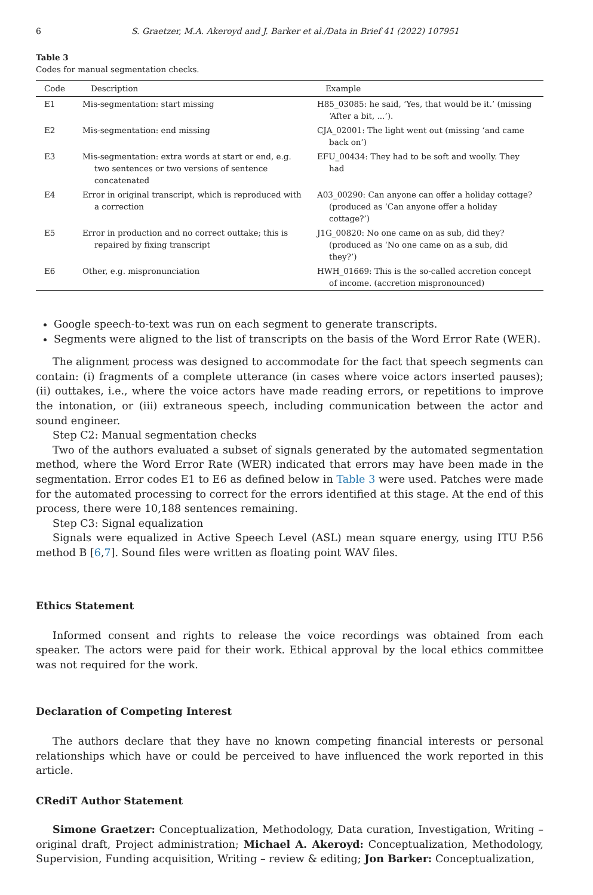6 S. Graetzer, M.A. Akeroyd and J. Barker et al./Data in Brief 41 (2022) 107951
Table 3
Codes for manual segmentation checks.
| Code | Description | Example |
| --- | --- | --- |
| E1 | Mis-segmentation: start missing | H85_03085: he said, ‘Yes, that would be it.’ (missing ‘After a bit, ...’). |
| E2 | Mis-segmentation: end missing | CJA_02001: The light went out (missing ‘and came back on’) |
| E3 | Mis-segmentation: extra words at start or end, e.g. two sentences or two versions of sentence concatenated | EFU_00434: They had to be soft and woolly. They had |
| E4 | Error in original transcript, which is reproduced with a correction | A03_00290: Can anyone can offer a holiday cottage? (produced as ‘Can anyone offer a holiday cottage?’) |
| E5 | Error in production and no correct outtake; this is repaired by fixing transcript | J1G_00820: No one came on as sub, did they? (produced as ‘No one came on as a sub, did they?’) |
| E6 | Other, e.g. mispronunciation | HWH_01669: This is the so-called accretion concept of income. (accretion mispronounced) |
Google speech-to-text was run on each segment to generate transcripts.
Segments were aligned to the list of transcripts on the basis of the Word Error Rate (WER).
The alignment process was designed to accommodate for the fact that speech segments can contain: (i) fragments of a complete utterance (in cases where voice actors inserted pauses); (ii) outtakes, i.e., where the voice actors have made reading errors, or repetitions to improve the intonation, or (iii) extraneous speech, including communication between the actor and sound engineer.
Step C2: Manual segmentation checks
Two of the authors evaluated a subset of signals generated by the automated segmentation method, where the Word Error Rate (WER) indicated that errors may have been made in the segmentation. Error codes E1 to E6 as defined below in Table 3 were used. Patches were made for the automated processing to correct for the errors identified at this stage. At the end of this process, there were 10,188 sentences remaining.
Step C3: Signal equalization
Signals were equalized in Active Speech Level (ASL) mean square energy, using ITU P.56 method B [6,7]. Sound files were written as floating point WAV files.
Ethics Statement
Informed consent and rights to release the voice recordings was obtained from each speaker. The actors were paid for their work. Ethical approval by the local ethics committee was not required for the work.
Declaration of Competing Interest
The authors declare that they have no known competing financial interests or personal relationships which have or could be perceived to have influenced the work reported in this article.
CRediT Author Statement
Simone Graetzer: Conceptualization, Methodology, Data curation, Investigation, Writing – original draft, Project administration; Michael A. Akeroyd: Conceptualization, Methodology, Supervision, Funding acquisition, Writing – review & editing; Jon Barker: Conceptualization,